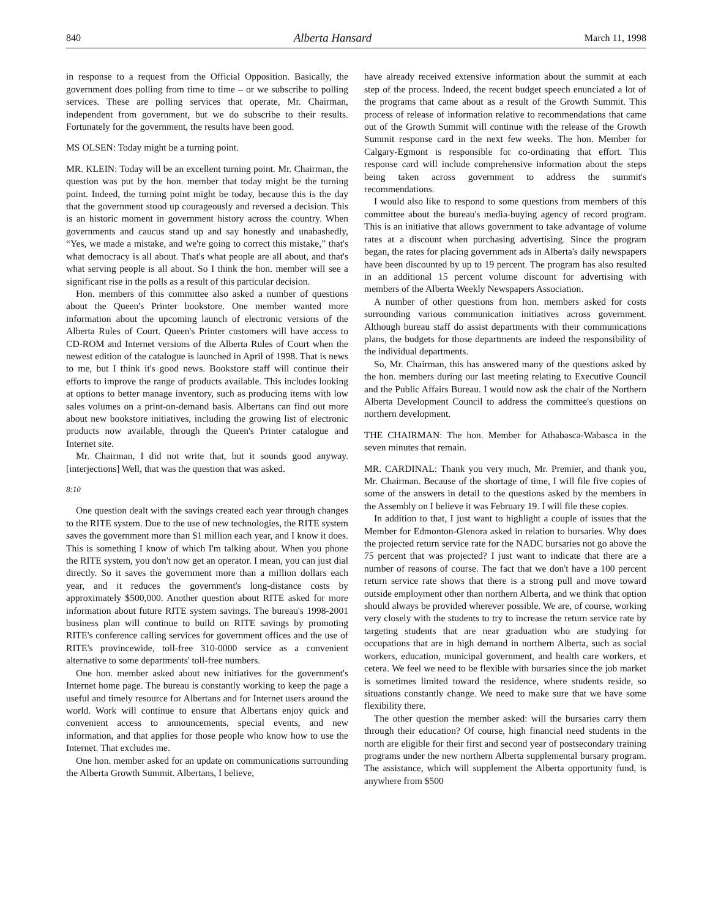840 Alberta Hansard March 11, 1998
in response to a request from the Official Opposition. Basically, the government does polling from time to time – or we subscribe to polling services. These are polling services that operate, Mr. Chairman, independent from government, but we do subscribe to their results. Fortunately for the government, the results have been good.
MS OLSEN: Today might be a turning point.
MR. KLEIN: Today will be an excellent turning point. Mr. Chairman, the question was put by the hon. member that today might be the turning point. Indeed, the turning point might be today, because this is the day that the government stood up courageously and reversed a decision. This is an historic moment in government history across the country. When governments and caucus stand up and say honestly and unabashedly, “Yes, we made a mistake, and we're going to correct this mistake,” that's what democracy is all about. That's what people are all about, and that's what serving people is all about. So I think the hon. member will see a significant rise in the polls as a result of this particular decision.
Hon. members of this committee also asked a number of questions about the Queen's Printer bookstore. One member wanted more information about the upcoming launch of electronic versions of the Alberta Rules of Court. Queen's Printer customers will have access to CD-ROM and Internet versions of the Alberta Rules of Court when the newest edition of the catalogue is launched in April of 1998. That is news to me, but I think it's good news. Bookstore staff will continue their efforts to improve the range of products available. This includes looking at options to better manage inventory, such as producing items with low sales volumes on a print-on-demand basis. Albertans can find out more about new bookstore initiatives, including the growing list of electronic products now available, through the Queen's Printer catalogue and Internet site.
Mr. Chairman, I did not write that, but it sounds good anyway. [interjections] Well, that was the question that was asked.
8:10
One question dealt with the savings created each year through changes to the RITE system. Due to the use of new technologies, the RITE system saves the government more than $1 million each year, and I know it does. This is something I know of which I'm talking about. When you phone the RITE system, you don't now get an operator. I mean, you can just dial directly. So it saves the government more than a million dollars each year, and it reduces the government's long-distance costs by approximately $500,000. Another question about RITE asked for more information about future RITE system savings. The bureau's 1998-2001 business plan will continue to build on RITE savings by promoting RITE's conference calling services for government offices and the use of RITE's provincewide, toll-free 310-0000 service as a convenient alternative to some departments' toll-free numbers.
One hon. member asked about new initiatives for the government's Internet home page. The bureau is constantly working to keep the page a useful and timely resource for Albertans and for Internet users around the world. Work will continue to ensure that Albertans enjoy quick and convenient access to announcements, special events, and new information, and that applies for those people who know how to use the Internet. That excludes me.
One hon. member asked for an update on communications surrounding the Alberta Growth Summit. Albertans, I believe,
have already received extensive information about the summit at each step of the process. Indeed, the recent budget speech enunciated a lot of the programs that came about as a result of the Growth Summit. This process of release of information relative to recommendations that came out of the Growth Summit will continue with the release of the Growth Summit response card in the next few weeks. The hon. Member for Calgary-Egmont is responsible for co-ordinating that effort. This response card will include comprehensive information about the steps being taken across government to address the summit's recommendations.
I would also like to respond to some questions from members of this committee about the bureau's media-buying agency of record program. This is an initiative that allows government to take advantage of volume rates at a discount when purchasing advertising. Since the program began, the rates for placing government ads in Alberta's daily newspapers have been discounted by up to 19 percent. The program has also resulted in an additional 15 percent volume discount for advertising with members of the Alberta Weekly Newspapers Association.
A number of other questions from hon. members asked for costs surrounding various communication initiatives across government. Although bureau staff do assist departments with their communications plans, the budgets for those departments are indeed the responsibility of the individual departments.
So, Mr. Chairman, this has answered many of the questions asked by the hon. members during our last meeting relating to Executive Council and the Public Affairs Bureau. I would now ask the chair of the Northern Alberta Development Council to address the committee's questions on northern development.
THE CHAIRMAN: The hon. Member for Athabasca-Wabasca in the seven minutes that remain.
MR. CARDINAL: Thank you very much, Mr. Premier, and thank you, Mr. Chairman. Because of the shortage of time, I will file five copies of some of the answers in detail to the questions asked by the members in the Assembly on I believe it was February 19. I will file these copies.
In addition to that, I just want to highlight a couple of issues that the Member for Edmonton-Glenora asked in relation to bursaries. Why does the projected return service rate for the NADC bursaries not go above the 75 percent that was projected? I just want to indicate that there are a number of reasons of course. The fact that we don't have a 100 percent return service rate shows that there is a strong pull and move toward outside employment other than northern Alberta, and we think that option should always be provided wherever possible. We are, of course, working very closely with the students to try to increase the return service rate by targeting students that are near graduation who are studying for occupations that are in high demand in northern Alberta, such as social workers, education, municipal government, and health care workers, et cetera. We feel we need to be flexible with bursaries since the job market is sometimes limited toward the residence, where students reside, so situations constantly change. We need to make sure that we have some flexibility there.
The other question the member asked: will the bursaries carry them through their education? Of course, high financial need students in the north are eligible for their first and second year of postsecondary training programs under the new northern Alberta supplemental bursary program. The assistance, which will supplement the Alberta opportunity fund, is anywhere from $500